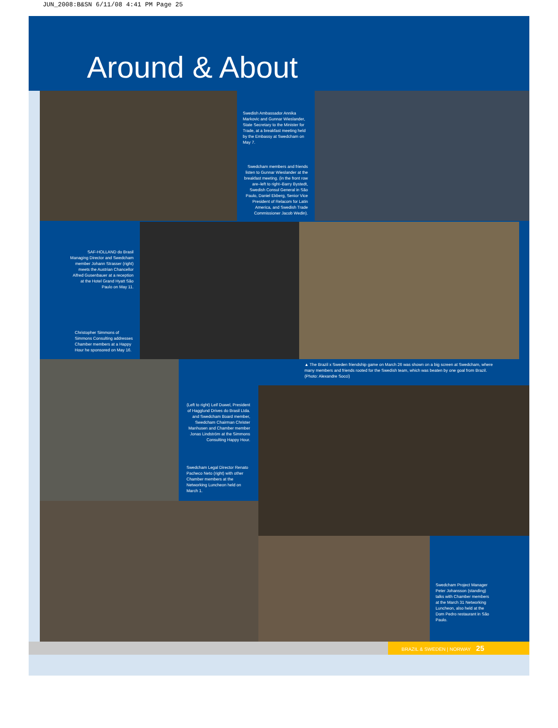JUN_2008:B&SN 6/11/08 4:41 PM Page 25
Around & About
Swedish Ambassador Annika Markovic and Gunnar Wieslander, State Secretary to the Minister for Trade, at a breakfast meeting held by the Embassy at Swedcham on May 7.
Swedcham members and friends listen to Gunnar Wieslander at the breakfast meeting. (in the front row are–left to right–Barry Bystedt, Swedish Consul General in São Paulo, Daniel Ekberg, Senior Vice President of Relacom for Latin America, and Swedish Trade Commissioner Jacob Wedin).
SAF-HOLLAND do Brasil Managing Director and Swedcham member Johann Strasser (right) meets the Austrian Chancellor Alfred Gusenbauer at a reception at the Hotel Grand Hyatt São Paulo on May 11.
Christopher Simmons of Simmons Consulting addresses Chamber members at a Happy Hour he sponsored on May 16.
▲ The Brazil x Sweden friendship game on March 26 was shown on a big screen at Swedcham, where many members and friends rooted for the Swedish team, which was beaten by one goal from Brazil. (Photo: Alexandre Socci)
(Left to right) Leif Duwel, President of Hagglund Drives do Brasil Ltda. and Swedcham Board member, Swedcham Chairman Christer Manhusen and Chamber member Jonas Lindström at the Simmons Consulting Happy Hour.
Swedcham Legal Director Renato Pacheco Neto (right) with other Chamber members at the Networking Luncheon held on March 1.
Swedcham Project Manager Peter Johansson (standing) talks with Chamber members at the March 31 Networking Luncheon, also held at the Dom Pedro restaurant in São Paulo.
BRAZIL & SWEDEN | NORWAY 25